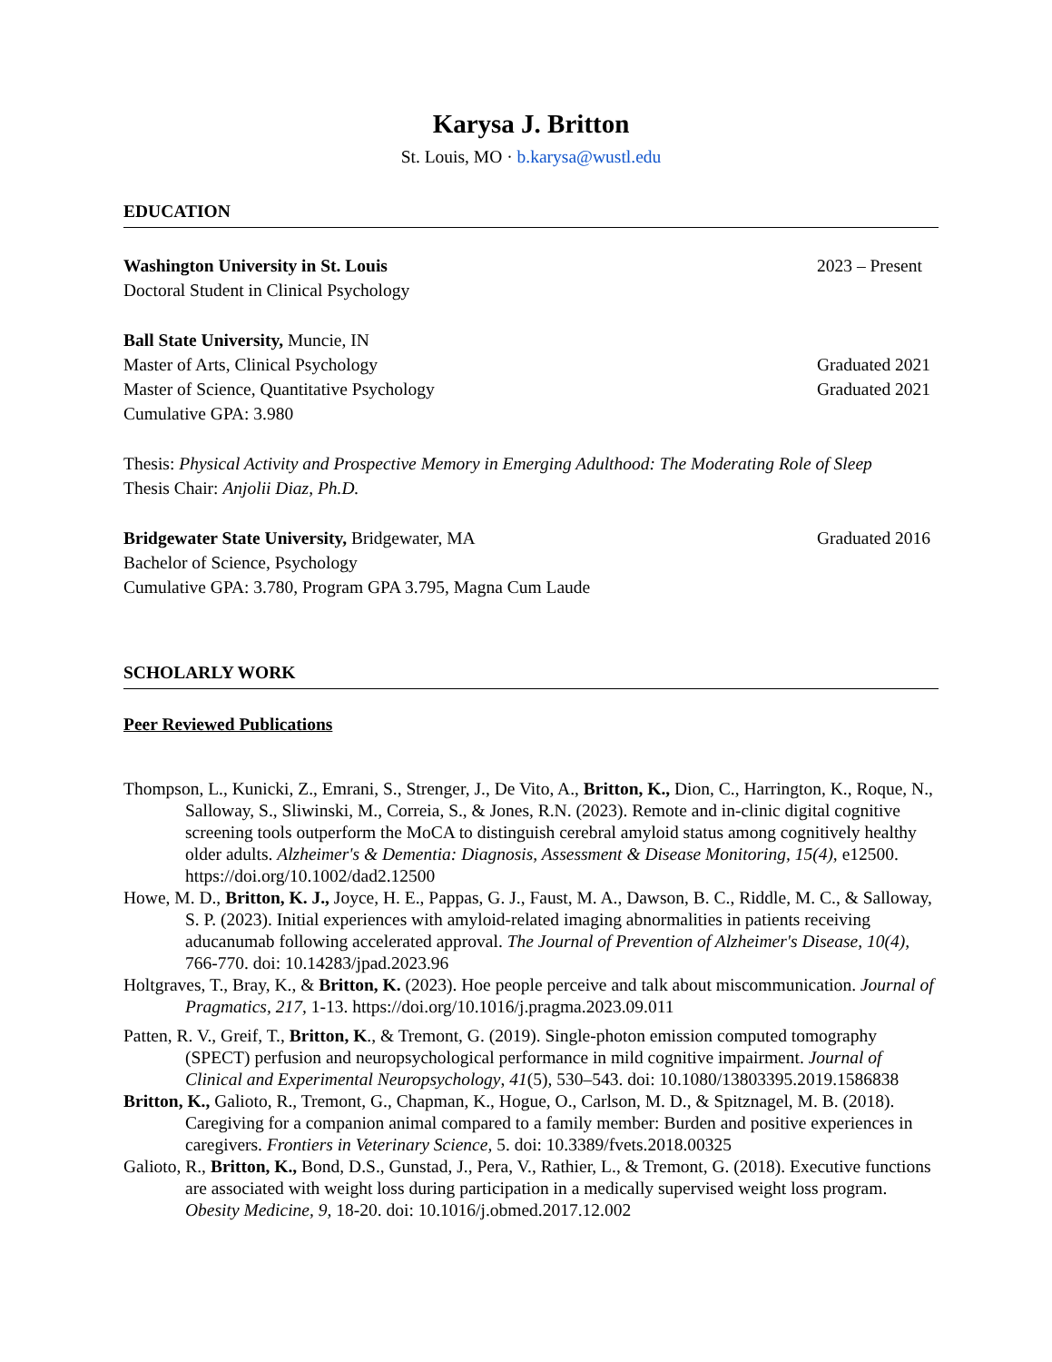Karysa J. Britton
St. Louis, MO · b.karysa@wustl.edu
EDUCATION
Washington University in St. Louis 2023 – Present
Doctoral Student in Clinical Psychology
Ball State University, Muncie, IN
Master of Arts, Clinical Psychology Graduated 2021
Master of Science, Quantitative Psychology Graduated 2021
Cumulative GPA: 3.980
Thesis: Physical Activity and Prospective Memory in Emerging Adulthood: The Moderating Role of Sleep
Thesis Chair: Anjolii Diaz, Ph.D.
Bridgewater State University, Bridgewater, MA Graduated 2016
Bachelor of Science, Psychology
Cumulative GPA: 3.780, Program GPA 3.795, Magna Cum Laude
SCHOLARLY WORK
Peer Reviewed Publications
Thompson, L., Kunicki, Z., Emrani, S., Strenger, J., De Vito, A., Britton, K., Dion, C., Harrington, K., Roque, N., Salloway, S., Sliwinski, M., Correia, S., & Jones, R.N. (2023). Remote and in-clinic digital cognitive screening tools outperform the MoCA to distinguish cerebral amyloid status among cognitively healthy older adults. Alzheimer's & Dementia: Diagnosis, Assessment & Disease Monitoring, 15(4), e12500. https://doi.org/10.1002/dad2.12500
Howe, M. D., Britton, K. J., Joyce, H. E., Pappas, G. J., Faust, M. A., Dawson, B. C., Riddle, M. C., & Salloway, S. P. (2023). Initial experiences with amyloid-related imaging abnormalities in patients receiving aducanumab following accelerated approval. The Journal of Prevention of Alzheimer's Disease, 10(4), 766-770. doi: 10.14283/jpad.2023.96
Holtgraves, T., Bray, K., & Britton, K. (2023). Hoe people perceive and talk about miscommunication. Journal of Pragmatics, 217, 1-13. https://doi.org/10.1016/j.pragma.2023.09.011
Patten, R. V., Greif, T., Britton, K., & Tremont, G. (2019). Single-photon emission computed tomography (SPECT) perfusion and neuropsychological performance in mild cognitive impairment. Journal of Clinical and Experimental Neuropsychology, 41(5), 530–543. doi: 10.1080/13803395.2019.1586838
Britton, K., Galioto, R., Tremont, G., Chapman, K., Hogue, O., Carlson, M. D., & Spitznagel, M. B. (2018). Caregiving for a companion animal compared to a family member: Burden and positive experiences in caregivers. Frontiers in Veterinary Science, 5. doi: 10.3389/fvets.2018.00325
Galioto, R., Britton, K., Bond, D.S., Gunstad, J., Pera, V., Rathier, L., & Tremont, G. (2018). Executive functions are associated with weight loss during participation in a medically supervised weight loss program. Obesity Medicine, 9, 18-20. doi: 10.1016/j.obmed.2017.12.002